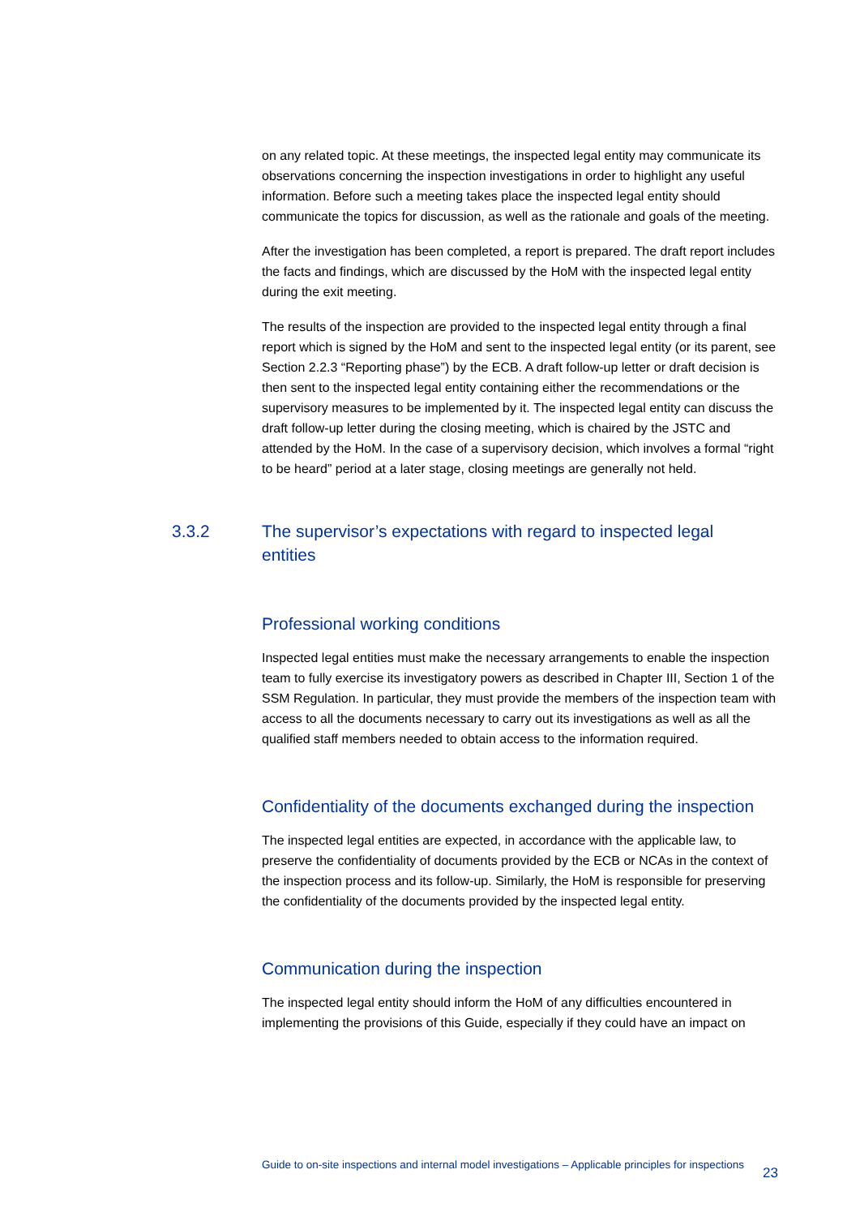on any related topic. At these meetings, the inspected legal entity may communicate its observations concerning the inspection investigations in order to highlight any useful information. Before such a meeting takes place the inspected legal entity should communicate the topics for discussion, as well as the rationale and goals of the meeting.
After the investigation has been completed, a report is prepared. The draft report includes the facts and findings, which are discussed by the HoM with the inspected legal entity during the exit meeting.
The results of the inspection are provided to the inspected legal entity through a final report which is signed by the HoM and sent to the inspected legal entity (or its parent, see Section 2.2.3 “Reporting phase”) by the ECB. A draft follow-up letter or draft decision is then sent to the inspected legal entity containing either the recommendations or the supervisory measures to be implemented by it. The inspected legal entity can discuss the draft follow-up letter during the closing meeting, which is chaired by the JSTC and attended by the HoM. In the case of a supervisory decision, which involves a formal “right to be heard” period at a later stage, closing meetings are generally not held.
3.3.2 The supervisor’s expectations with regard to inspected legal entities
Professional working conditions
Inspected legal entities must make the necessary arrangements to enable the inspection team to fully exercise its investigatory powers as described in Chapter III, Section 1 of the SSM Regulation. In particular, they must provide the members of the inspection team with access to all the documents necessary to carry out its investigations as well as all the qualified staff members needed to obtain access to the information required.
Confidentiality of the documents exchanged during the inspection
The inspected legal entities are expected, in accordance with the applicable law, to preserve the confidentiality of documents provided by the ECB or NCAs in the context of the inspection process and its follow-up. Similarly, the HoM is responsible for preserving the confidentiality of the documents provided by the inspected legal entity.
Communication during the inspection
The inspected legal entity should inform the HoM of any difficulties encountered in implementing the provisions of this Guide, especially if they could have an impact on
Guide to on-site inspections and internal model investigations – Applicable principles for inspections 23